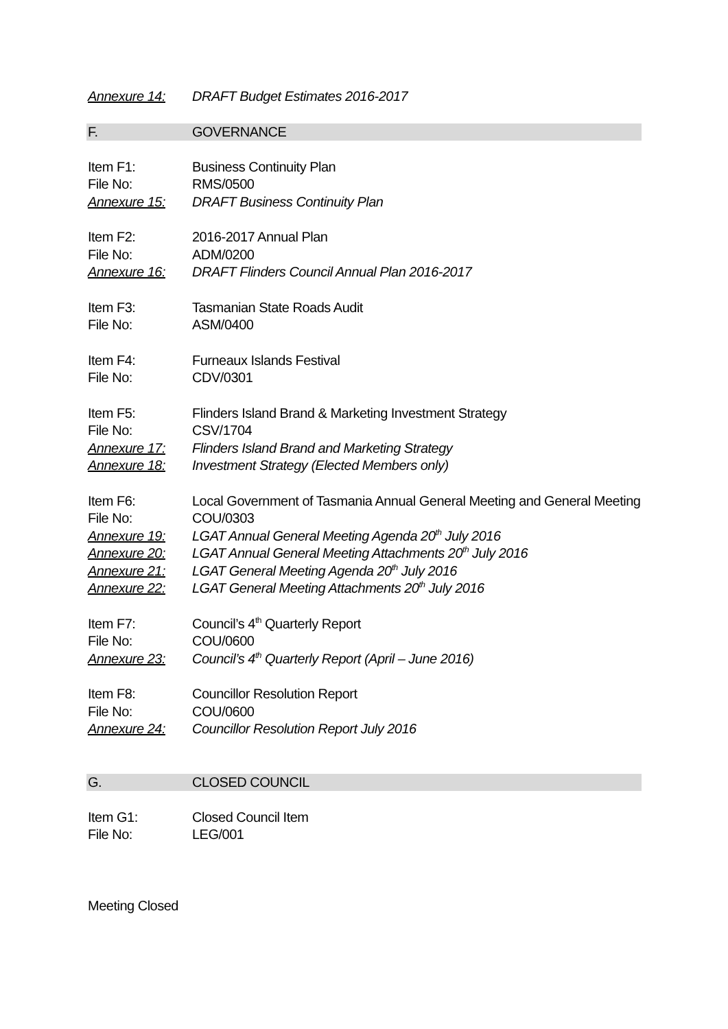Annexure 14: DRAFT Budget Estimates 2016-2017
F. GOVERNANCE
Item F1: Business Continuity Plan
File No: RMS/0500
Annexure 15: DRAFT Business Continuity Plan
Item F2: 2016-2017 Annual Plan
File No: ADM/0200
Annexure 16: DRAFT Flinders Council Annual Plan 2016-2017
Item F3: Tasmanian State Roads Audit
File No: ASM/0400
Item F4: Furneaux Islands Festival
File No: CDV/0301
Item F5: Flinders Island Brand & Marketing Investment Strategy
File No: CSV/1704
Annexure 17: Flinders Island Brand and Marketing Strategy
Annexure 18: Investment Strategy (Elected Members only)
Item F6: Local Government of Tasmania Annual General Meeting and General Meeting
File No: COU/0303
Annexure 19: LGAT Annual General Meeting Agenda 20<sup>th</sup> July 2016
Annexure 20: LGAT Annual General Meeting Attachments 20<sup>th</sup> July 2016
Annexure 21: LGAT General Meeting Agenda 20<sup>th</sup> July 2016
Annexure 22: LGAT General Meeting Attachments 20<sup>th</sup> July 2016
Item F7: Council’s 4<sup>th</sup> Quarterly Report
File No: COU/0600
Annexure 23: Council’s 4<sup>th</sup> Quarterly Report (April – June 2016)
Item F8: Councillor Resolution Report
File No: COU/0600
Annexure 24: Councillor Resolution Report July 2016
G. CLOSED COUNCIL
Item G1: Closed Council Item
File No: LEG/001
Meeting Closed